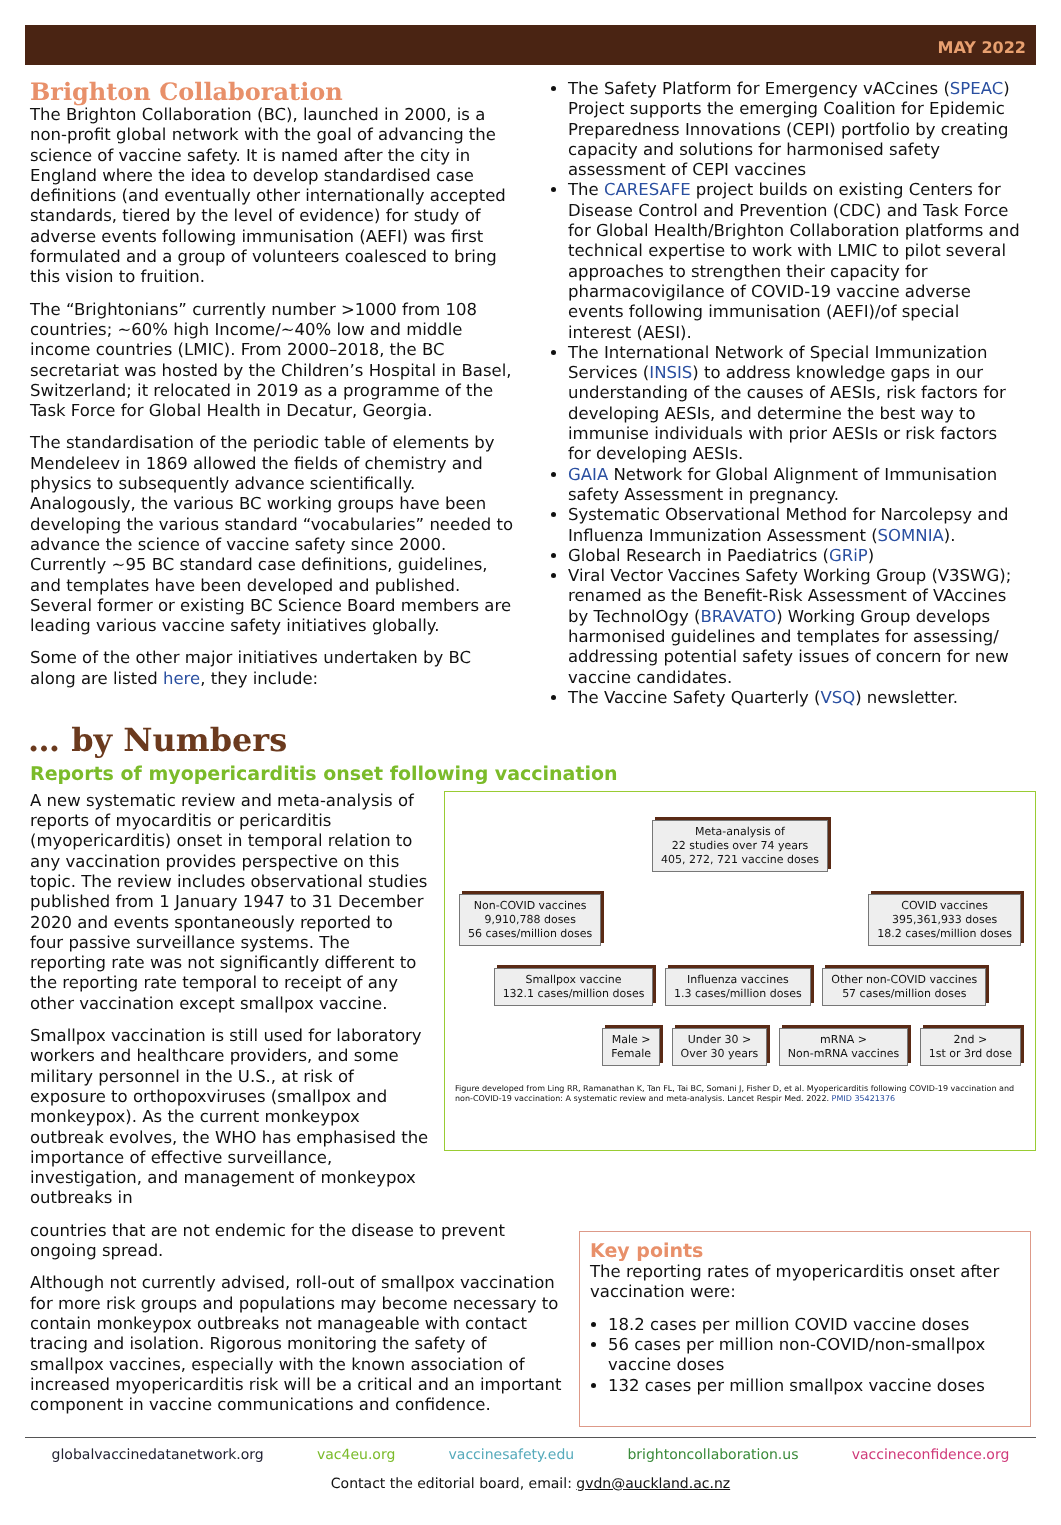MAY 2022
Brighton Collaboration
The Brighton Collaboration (BC), launched in 2000, is a non-profit global network with the goal of advancing the science of vaccine safety. It is named after the city in England where the idea to develop standardised case definitions (and eventually other internationally accepted standards, tiered by the level of evidence) for study of adverse events following immunisation (AEFI) was first formulated and a group of volunteers coalesced to bring this vision to fruition.
The “Brightonians” currently number >1000 from 108 countries; ~60% high Income/~40% low and middle income countries (LMIC). From 2000–2018, the BC secretariat was hosted by the Children’s Hospital in Basel, Switzerland; it relocated in 2019 as a programme of the Task Force for Global Health in Decatur, Georgia.
The standardisation of the periodic table of elements by Mendeleev in 1869 allowed the fields of chemistry and physics to subsequently advance scientifically. Analogously, the various BC working groups have been developing the various standard “vocabularies” needed to advance the science of vaccine safety since 2000. Currently ~95 BC standard case definitions, guidelines, and templates have been developed and published. Several former or existing BC Science Board members are leading various vaccine safety initiatives globally.
Some of the other major initiatives undertaken by BC along are listed here, they include:
The Safety Platform for Emergency vACcines (SPEAC) Project supports the emerging Coalition for Epidemic Preparedness Innovations (CEPI) portfolio by creating capacity and solutions for harmonised safety assessment of CEPI vaccines
The CARESAFE project builds on existing Centers for Disease Control and Prevention (CDC) and Task Force for Global Health/Brighton Collaboration platforms and technical expertise to work with LMIC to pilot several approaches to strengthen their capacity for pharmacovigilance of COVID-19 vaccine adverse events following immunisation (AEFI)/of special interest (AESI).
The International Network of Special Immunization Services (INSIS) to address knowledge gaps in our understanding of the causes of AESIs, risk factors for developing AESIs, and determine the best way to immunise individuals with prior AESIs or risk factors for developing AESIs.
GAIA Network for Global Alignment of Immunisation safety Assessment in pregnancy.
Systematic Observational Method for Narcolepsy and Influenza Immunization Assessment (SOMNIA).
Global Research in Paediatrics (GRiP)
Viral Vector Vaccines Safety Working Group (V3SWG); renamed as the Benefit-Risk Assessment of VAccines by TechnolOgy (BRAVATO) Working Group develops harmonised guidelines and templates for assessing/ addressing potential safety issues of concern for new vaccine candidates.
The Vaccine Safety Quarterly (VSQ) newsletter.
… by Numbers
Reports of myopericarditis onset following vaccination
A new systematic review and meta-analysis of reports of myocarditis or pericarditis (myopericarditis) onset in temporal relation to any vaccination provides perspective on this topic. The review includes observational studies published from 1 January 1947 to 31 December 2020 and events spontaneously reported to four passive surveillance systems. The reporting rate was not significantly different to the reporting rate temporal to receipt of any other vaccination except smallpox vaccine.
Smallpox vaccination is still used for laboratory workers and healthcare providers, and some military personnel in the U.S., at risk of exposure to orthopoxviruses (smallpox and monkeypox). As the current monkeypox outbreak evolves, the WHO has emphasised the importance of effective surveillance, investigation, and management of monkeypox outbreaks in
Meta-analysis of
22 studies over 74 years
405, 272, 721 vaccine doses
Non-COVID vaccines
9,910,788 doses
56 cases/million doses COVID vaccines
395,361,933 doses
18.2 cases/million doses
Smallpox vaccine
132.1 cases/million doses Influenza vaccines
1.3 cases/million doses Other non-COVID vaccines
57 cases/million doses
Male >
Female Under 30 >
Over 30 years mRNA >
Non-mRNA vaccines 2nd >
1st or 3rd dose
Figure developed from Ling RR, Ramanathan K, Tan FL, Tai BC, Somani J, Fisher D, et al. Myopericarditis following COVID-19 vaccination and non-COVID-19 vaccination: A systematic review and meta-analysis. Lancet Respir Med. 2022. PMID 35421376
countries that are not endemic for the disease to prevent ongoing spread.
Although not currently advised, roll-out of smallpox vaccination for more risk groups and populations may become necessary to contain monkeypox outbreaks not manageable with contact tracing and isolation. Rigorous monitoring the safety of smallpox vaccines, especially with the known association of increased myopericarditis risk will be a critical and an important component in vaccine communications and confidence.
Key points
The reporting rates of myopericarditis onset after vaccination were:
18.2 cases per million COVID vaccine doses
56 cases per million non-COVID/non-smallpox vaccine doses
132 cases per million smallpox vaccine doses
globalvaccinedatanetwork.org vac4eu.org vaccinesafety.edu brightoncollaboration.us vaccineconfidence.org
Contact the editorial board, email: gvdn@auckland.ac.nz